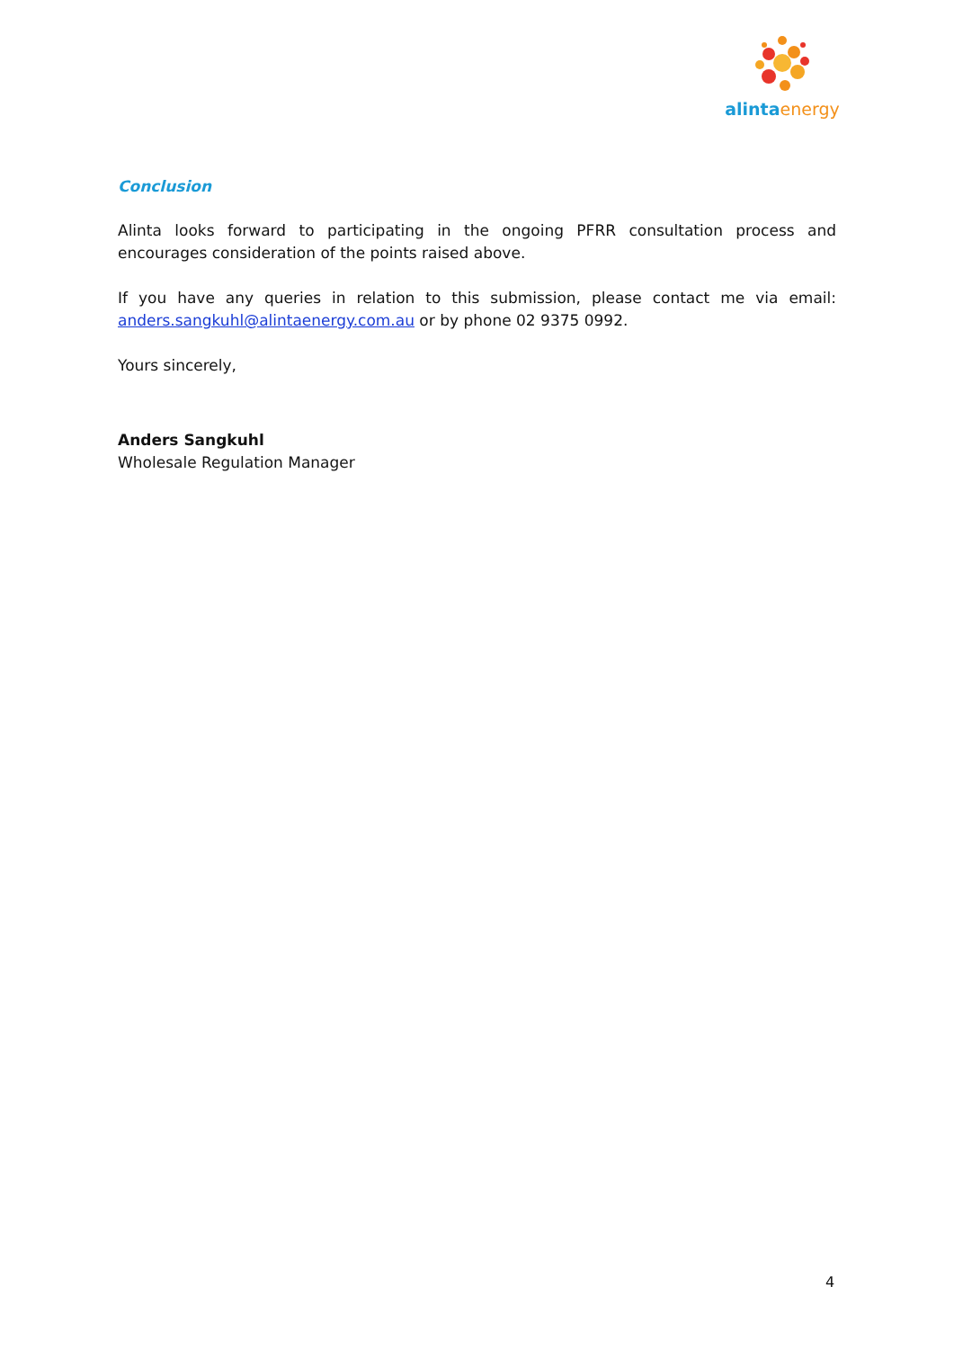alinta energy
Conclusion
Alinta looks forward to participating in the ongoing PFRR consultation process and encourages consideration of the points raised above.
If you have any queries in relation to this submission, please contact me via email: anders.sangkuhl@alintaenergy.com.au or by phone 02 9375 0992.
Yours sincerely,
Anders Sangkuhl
Wholesale Regulation Manager
4